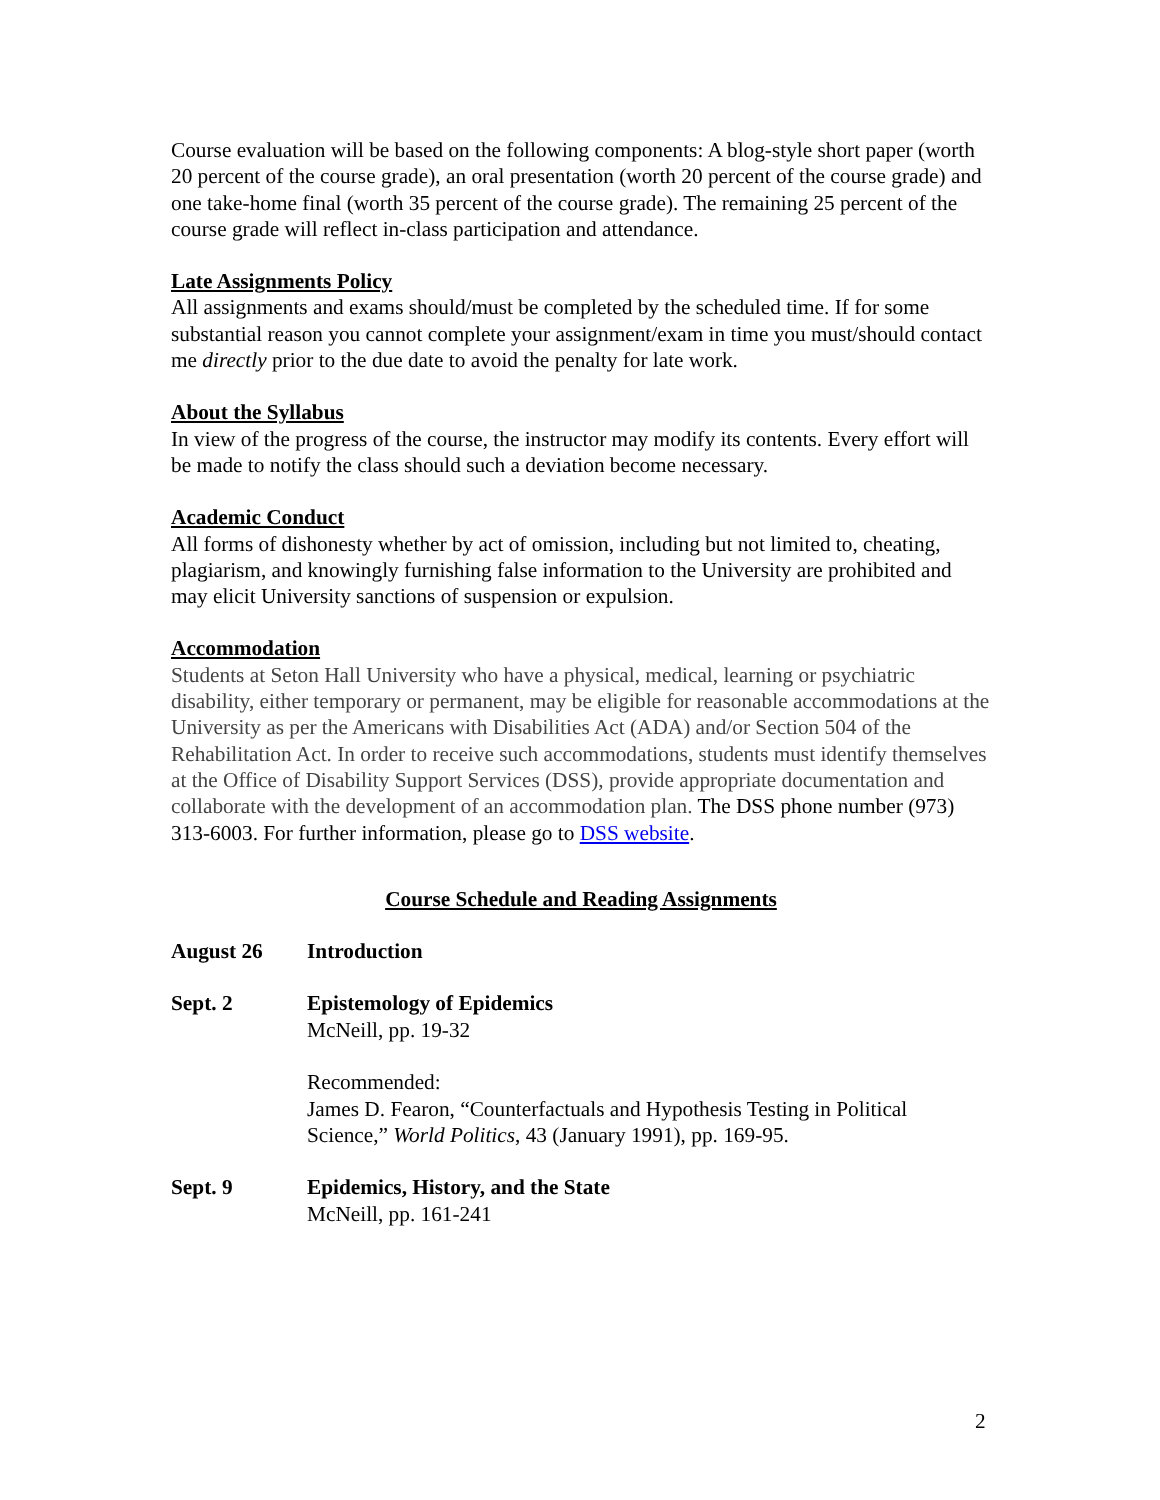Course evaluation will be based on the following components: A blog-style short paper (worth 20 percent of the course grade), an oral presentation (worth 20 percent of the course grade) and one take-home final (worth 35 percent of the course grade). The remaining 25 percent of the course grade will reflect in-class participation and attendance.
Late Assignments Policy
All assignments and exams should/must be completed by the scheduled time. If for some substantial reason you cannot complete your assignment/exam in time you must/should contact me directly prior to the due date to avoid the penalty for late work.
About the Syllabus
In view of the progress of the course, the instructor may modify its contents. Every effort will be made to notify the class should such a deviation become necessary.
Academic Conduct
All forms of dishonesty whether by act of omission, including but not limited to, cheating, plagiarism, and knowingly furnishing false information to the University are prohibited and may elicit University sanctions of suspension or expulsion.
Accommodation
Students at Seton Hall University who have a physical, medical, learning or psychiatric disability, either temporary or permanent, may be eligible for reasonable accommodations at the University as per the Americans with Disabilities Act (ADA) and/or Section 504 of the Rehabilitation Act. In order to receive such accommodations, students must identify themselves at the Office of Disability Support Services (DSS), provide appropriate documentation and collaborate with the development of an accommodation plan. The DSS phone number (973) 313-6003. For further information, please go to DSS website.
Course Schedule and Reading Assignments
August 26 Introduction
Sept. 2 Epistemology of Epidemics
McNeill, pp. 19-32
Recommended:
James D. Fearon, “Counterfactuals and Hypothesis Testing in Political Science,” World Politics, 43 (January 1991), pp. 169-95.
Sept. 9 Epidemics, History, and the State
McNeill, pp. 161-241
2